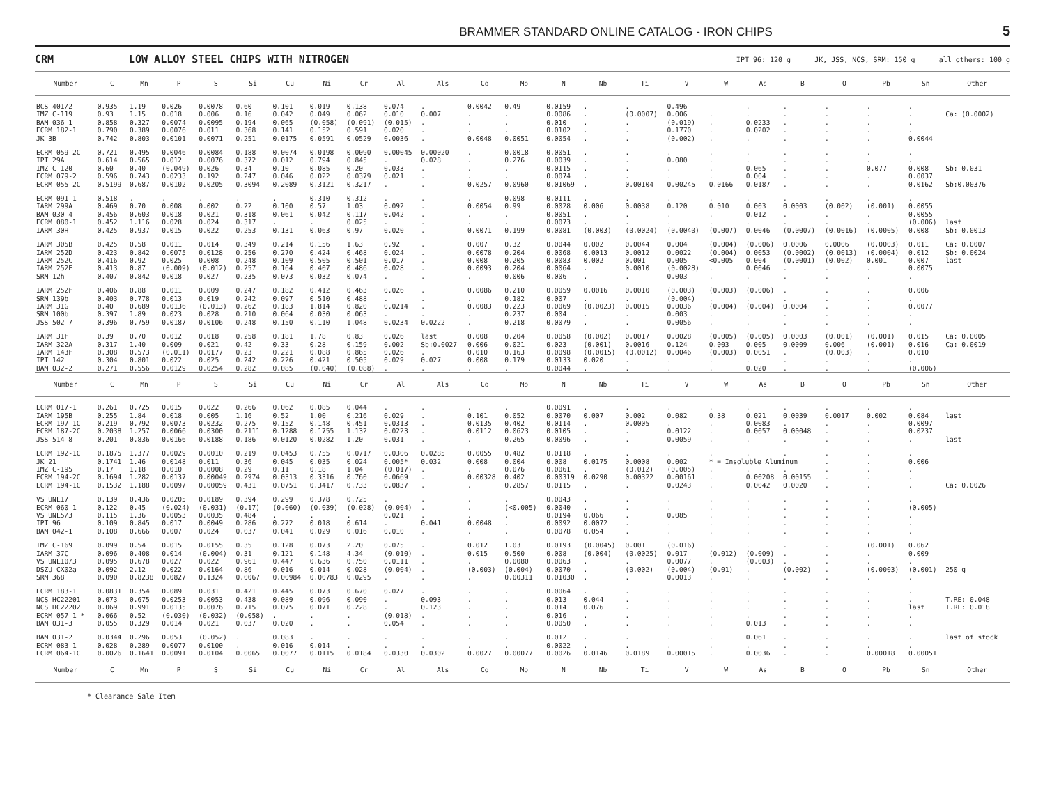BRAMMER STANDARD ONLINE CATALOG - IRON CHIPS
5
CRM LOW ALLOY STEEL CHIPS WITH NITROGEN IPT 96: 120 g JK, JSS, NCS, SRM: 150 g all others: 100 g
| Number | C | Mn | P | S | Si | Cu | Ni | Cr | Al | Als | Co | Mo | N | Nb | Ti | V | W | As | B | O | Pb | Sn | Other |
| --- | --- | --- | --- | --- | --- | --- | --- | --- | --- | --- | --- | --- | --- | --- | --- | --- | --- | --- | --- | --- | --- | --- | --- |
| BCS 401/2 | 0.935 | 1.19 | 0.026 | 0.0078 | 0.60 | 0.101 | 0.019 | 0.138 | 0.074 | . | 0.0042 | 0.49 | 0.0159 | . | . | 0.496 | | . | . | . | . | . | |
| IMZ C-119 | 0.93 | 1.15 | 0.018 | 0.006 | 0.16 | 0.042 | 0.049 | 0.062 | 0.010 | 0.007 | . | . | 0.0086 | . | (0.0007) | 0.006 | . | . | . | . | . | . | Ca: (0.0002) |
| BAM 036-1 | 0.858 | 0.327 | 0.0074 | 0.0095 | 0.194 | 0.065 | (0.058) | (0.091) | (0.015) | . | . | . | 0.010 | . | . | (0.019) | . | 0.0233 | . | . | . | . | |
| ECRM 182-1 | 0.790 | 0.389 | 0.0076 | 0.011 | 0.368 | 0.141 | 0.152 | 0.591 | 0.020 | . | . | . | 0.0102 | . | . | 0.1770 | . | 0.0202 | . | . | . | . | |
| JK 3B | 0.742 | 0.803 | 0.0101 | 0.0071 | 0.251 | 0.0175 | 0.0591 | 0.0529 | 0.0036 | . | 0.0048 | 0.0051 | 0.0054 | . | . | (0.002) | . | . | . | . | . | 0.0044 | |
| ECRM 059-2C | 0.721 | 0.495 | 0.0046 | 0.0084 | 0.188 | 0.0074 | 0.0198 | 0.0090 | 0.00045 | 0.00020 | . | 0.0018 | 0.0051 | . | . | . | . | . | . | . | . | . | |
| IPT 29A | 0.614 | 0.565 | 0.012 | 0.0076 | 0.372 | 0.012 | 0.794 | 0.845 | . | 0.028 | . | 0.276 | 0.0039 | . | . | 0.080 | . | . | . | . | . | . | |
| IMZ C-120 | 0.60 | 0.40 | (0.049) | 0.026 | 0.34 | 0.10 | 0.085 | 0.20 | 0.033 | . | . | . | 0.0115 | . | . | . | . | 0.065 | . | . | 0.077 | 0.008 | Sb: 0.031 |
| ECRM 079-2 | 0.596 | 0.743 | 0.0233 | 0.192 | 0.247 | 0.046 | 0.022 | 0.0379 | 0.021 | . | . | . | 0.0074 | . | . | . | . | 0.004 | . | . | . | 0.0037 | |
| ECRM 055-2C | 0.5199 | 0.687 | 0.0102 | 0.0205 | 0.3094 | 0.2089 | 0.3121 | 0.3217 | . | . | 0.0257 | 0.0960 | 0.01069 | . | 0.00104 | 0.00245 | 0.0166 | 0.0187 | . | . | . | 0.0162 | Sb:0.00376 |
| ECRM 091-1 | 0.518 | . | . | . | . | . | 0.310 | 0.312 | . | . | . | 0.098 | 0.0111 | . | . | . | . | . | . | . | . | . | |
| IARM 299A | 0.469 | 0.70 | 0.008 | 0.002 | 0.22 | 0.100 | 0.57 | 1.03 | 0.092 | . | 0.0054 | 0.99 | 0.0028 | 0.006 | 0.0038 | 0.120 | 0.010 | 0.003 | 0.0003 | (0.002) | (0.001) | 0.0055 | |
| BAM 030-4 | 0.456 | 0.603 | 0.018 | 0.021 | 0.318 | 0.061 | 0.042 | 0.117 | 0.042 | . | . | . | 0.0051 | . | . | . | . | 0.012 | . | . | . | 0.0055 | |
| ECRM 080-1 | 0.452 | 1.116 | 0.028 | 0.024 | 0.317 | . | . | 0.025 | . | . | . | . | 0.0073 | . | . | . | . | . | . | . | . | (0.006) | last |
| IARM 30H | 0.425 | 0.937 | 0.015 | 0.022 | 0.253 | 0.131 | 0.063 | 0.97 | 0.020 | . | 0.0071 | 0.199 | 0.0081 | (0.003) | (0.0024) | (0.0040) | (0.007) | 0.0046 | (0.0007) | (0.0016) | (0.0005) | 0.008 | Sb: 0.0013 |
| IARM 305B | 0.425 | 0.58 | 0.011 | 0.014 | 0.349 | 0.214 | 0.156 | 1.63 | 0.92 | . | 0.007 | 0.32 | 0.0044 | 0.002 | 0.0044 | 0.004 | (0.004) | (0.006) | 0.0006 | 0.0006 | (0.0003) | 0.011 | Ca: 0.0007 |
| IARM 252D | 0.423 | 0.842 | 0.0075 | 0.0128 | 0.256 | 0.270 | 0.424 | 0.468 | 0.024 | . | 0.0078 | 0.204 | 0.0068 | 0.0013 | 0.0012 | 0.0022 | (0.004) | 0.0053 | (0.0002) | (0.0013) | (0.0004) | 0.012 | Sb: 0.0024 |
| IARM 252C | 0.416 | 0.92 | 0.025 | 0.008 | 0.248 | 0.109 | 0.505 | 0.501 | 0.017 | . | 0.008 | 0.205 | 0.0083 | 0.002 | 0.001 | 0.005 | <0.005 | 0.004 | (0.0001) | (0.002) | 0.001 | 0.007 | last |
| IARM 252E | 0.413 | 0.87 | (0.009) | (0.012) | 0.257 | 0.164 | 0.407 | 0.486 | 0.028 | . | 0.0093 | 0.204 | 0.0064 | . | 0.0010 | (0.0028) | . | 0.0046 | . | . | . | 0.0075 | |
| SRM 12h | 0.407 | 0.842 | 0.018 | 0.027 | 0.235 | 0.073 | 0.032 | 0.074 | . | . | . | 0.006 | 0.006 | . | . | 0.003 | . | . | . | . | . | . | |
| IARM 252F | 0.406 | 0.88 | 0.011 | 0.009 | 0.247 | 0.182 | 0.412 | 0.463 | 0.026 | . | 0.0086 | 0.210 | 0.0059 | 0.0016 | 0.0010 | (0.003) | (0.003) | (0.006) | . | . | . | 0.006 | |
| SRM 139b | 0.403 | 0.778 | 0.013 | 0.019 | 0.242 | 0.097 | 0.510 | 0.488 | . | . | . | 0.182 | 0.007 | . | . | (0.004) | . | . | . | . | . | . | |
| IARM 31G | 0.40 | 0.689 | 0.0136 | (0.013) | 0.262 | 0.183 | 1.814 | 0.820 | 0.0214 | . | 0.0083 | 0.223 | 0.0069 | (0.0023) | 0.0015 | 0.0036 | (0.004) | (0.004) | 0.0004 | . | . | 0.0077 | |
| SRM 100b | 0.397 | 1.89 | 0.023 | 0.028 | 0.210 | 0.064 | 0.030 | 0.063 | . | . | . | 0.237 | 0.004 | . | . | 0.003 | . | . | . | . | . | . | |
| JSS 502-7 | 0.396 | 0.759 | 0.0187 | 0.0106 | 0.248 | 0.150 | 0.110 | 1.048 | 0.0234 | 0.0222 | . | 0.218 | 0.0079 | . | . | 0.0056 | . | . | . | . | . | . | |
| IARM 31F | 0.39 | 0.70 | 0.012 | 0.018 | 0.258 | 0.181 | 1.78 | 0.83 | 0.026 | last | 0.008 | 0.204 | 0.0058 | (0.002) | 0.0017 | 0.0028 | (0.005) | (0.005) | 0.0003 | (0.001) | (0.001) | 0.015 | Ca: 0.0005 |
| IARM 322A | 0.317 | 1.40 | 0.009 | 0.021 | 0.42 | 0.33 | 0.28 | 0.159 | 0.002 | Sb:0.0027 | 0.006 | 0.021 | 0.023 | (0.001) | 0.0016 | 0.124 | 0.003 | 0.005 | 0.0009 | 0.006 | (0.001) | 0.016 | Ca: 0.0019 |
| IARM 143F | 0.308 | 0.573 | (0.011) | 0.0177 | 0.23 | 0.221 | 0.088 | 0.865 | 0.026 | . | 0.010 | 0.163 | 0.0098 | (0.0015) | (0.0012) | 0.0046 | (0.003) | 0.0051 | . | (0.003) | . | 0.010 | |
| IPT 142 | 0.304 | 0.801 | 0.022 | 0.025 | 0.242 | 0.226 | 0.421 | 0.505 | 0.029 | 0.027 | 0.008 | 0.179 | 0.0133 | 0.020 | . | . | . | . | . | . | . | . | |
| BAM 032-2 | 0.271 | 0.556 | 0.0129 | 0.0254 | 0.282 | 0.085 | (0.040) | (0.088) | . | . | . | . | 0.0044 | . | . | . | . | 0.020 | . | . | . | (0.006) | |
| Number | C | Mn | P | S | Si | Cu | Ni | Cr | Al | Als | Co | Mo | N | Nb | Ti | V | W | As | B | O | Pb | Sn | Other |
| ECRM 017-1 | 0.261 | 0.725 | 0.015 | 0.022 | 0.266 | 0.062 | 0.085 | 0.044 | . | . | . | . | 0.0091 | . | . | . | . | . | . | . | . | . | |
| IARM 195B | 0.255 | 1.84 | 0.018 | 0.005 | 1.16 | 0.52 | 1.00 | 0.216 | 0.029 | . | 0.101 | 0.052 | 0.0070 | 0.007 | 0.002 | 0.082 | 0.38 | 0.021 | 0.0039 | 0.0017 | 0.002 | 0.084 | last |
| ECRM 197-1C | 0.219 | 0.792 | 0.0073 | 0.0232 | 0.275 | 0.152 | 0.148 | 0.451 | 0.0313 | . | 0.0135 | 0.402 | 0.0114 | . | 0.0005 | . | . | 0.0083 | . | . | . | 0.0097 | |
| ECRM 187-2C | 0.2038 | 1.257 | 0.0066 | 0.0300 | 0.2111 | 0.1288 | 0.1755 | 1.132 | 0.0223 | . | 0.0112 | 0.0623 | 0.0105 | . | . | 0.0122 | . | 0.0057 | 0.00048 | . | . | 0.0237 | |
| JSS 514-8 | 0.201 | 0.836 | 0.0166 | 0.0188 | 0.186 | 0.0120 | 0.0282 | 1.20 | 0.031 | . | . | 0.265 | 0.0096 | . | . | 0.0059 | . | . | . | . | . | . | last |
| ECRM 192-1C | 0.1875 | 1.377 | 0.0029 | 0.0010 | 0.219 | 0.0453 | 0.755 | 0.0717 | 0.0306 | 0.0285 | 0.0055 | 0.482 | 0.0118 | . | . | . | . | . | . | . | . | . | |
| JK 21 | 0.1741 | 1.46 | 0.0148 | 0.011 | 0.36 | 0.045 | 0.035 | 0.024 | 0.005* | 0.032 | 0.008 | 0.004 | 0.008 | 0.0175 | 0.0008 | 0.002 | * = Insoluble Aluminum | | | . | . | 0.006 | |
| IMZ C-195 | 0.17 | 1.18 | 0.010 | 0.0008 | 0.29 | 0.11 | 0.18 | 1.04 | (0.017) | . | . | 0.076 | 0.0061 | . | (0.012) | (0.005) | . | . | . | . | . | . | |
| ECRM 194-2C | 0.1694 | 1.282 | 0.0137 | 0.00049 | 0.2974 | 0.0313 | 0.3316 | 0.760 | 0.0669 | . | 0.00328 | 0.402 | 0.00319 | 0.0290 | 0.00322 | 0.00161 | . | 0.00208 | 0.00155 | . | . | . | |
| ECRM 194-1C | 0.1532 | 1.188 | 0.0097 | 0.00059 | 0.431 | 0.0751 | 0.3417 | 0.733 | 0.0837 | . | . | 0.2857 | 0.0115 | . | . | 0.0243 | . | 0.0042 | 0.0020 | . | . | . | Ca: 0.0026 |
| VS UNL17 | 0.139 | 0.436 | 0.0205 | 0.0189 | 0.394 | 0.299 | 0.378 | 0.725 | . | . | . | . | 0.0043 | . | . | . | . | . | . | . | . | . | |
| ECRM 060-1 | 0.122 | 0.45 | (0.024) | (0.031) | (0.17) | (0.060) | (0.039) | (0.028) | (0.004) | . | . | (<0.005) | 0.0040 | . | . | . | . | . | . | . | . | (0.005) | |
| VS UNL5/3 | 0.115 | 1.36 | 0.0053 | 0.0035 | 0.484 | . | . | . | 0.021 | . | . | . | 0.0194 | 0.066 | . | 0.085 | . | . | . | . | . | . | |
| IPT 96 | 0.109 | 0.845 | 0.017 | 0.0049 | 0.286 | 0.272 | 0.018 | 0.614 | . | 0.041 | 0.0048 | . | 0.0092 | 0.0072 | . | . | . | . | . | . | . | . | |
| BAM 042-1 | 0.108 | 0.666 | 0.007 | 0.024 | 0.037 | 0.041 | 0.029 | 0.016 | 0.010 | . | . | . | 0.0078 | 0.054 | . | . | . | . | . | . | . | . | |
| IMZ C-169 | 0.099 | 0.54 | 0.015 | 0.0155 | 0.35 | 0.128 | 0.073 | 2.20 | 0.075 | . | 0.012 | 1.03 | 0.0193 | (0.0045) | 0.001 | (0.016) | . | . | . | . | (0.001) | 0.062 | |
| IARM 37C | 0.096 | 0.408 | 0.014 | (0.004) | 0.31 | 0.121 | 0.148 | 4.34 | (0.010) | . | 0.015 | 0.500 | 0.008 | (0.004) | (0.0025) | 0.017 | (0.012) | (0.009) | . | . | . | 0.009 | |
| VS UNL10/3 | 0.095 | 0.678 | 0.027 | 0.022 | 0.961 | 0.447 | 0.636 | 0.750 | 0.0111 | . | . | 0.0080 | 0.0063 | . | . | 0.0077 | . | (0.003) | . | . | . | . | |
| DSZU CX02a | 0.092 | 2.12 | 0.022 | 0.0164 | 0.86 | 0.016 | 0.014 | 0.028 | (0.004) | . | (0.003) | (0.004) | 0.0070 | . | (0.002) | (0.004) | (0.01) | . | (0.002) | . | (0.0003) | (0.001) | 250 g |
| SRM 368 | 0.090 | 0.8238 | 0.0827 | 0.1324 | 0.0067 | 0.00984 | 0.00783 | 0.0295 | . | . | . | 0.00311 | 0.01030 | . | . | 0.0013 | . | . | . | . | . | . | |
| ECRM 183-1 | 0.0831 | 0.354 | 0.089 | 0.031 | 0.421 | 0.445 | 0.073 | 0.670 | 0.027 | . | . | . | 0.0064 | . | . | . | . | . | . | . | . | . | |
| NCS HC22201 | 0.073 | 0.675 | 0.0253 | 0.0053 | 0.438 | 0.089 | 0.096 | 0.090 | . | 0.093 | . | . | 0.013 | 0.044 | . | . | . | . | . | . | . | . | T.RE: 0.048 |
| NCS HC22202 | 0.069 | 0.991 | 0.0135 | 0.0076 | 0.715 | 0.075 | 0.071 | 0.228 | . | 0.123 | . | . | 0.014 | 0.076 | . | . | . | . | . | . | . | last | T.RE: 0.018 |
| ECRM 057-1 * | 0.066 | 0.52 | (0.030) | (0.032) | (0.058) | . | . | . | (0.018) | . | . | . | 0.016 | . | . | . | . | . | . | . | . | . | |
| BAM 031-3 | 0.055 | 0.329 | 0.014 | 0.021 | 0.037 | 0.020 | . | . | 0.054 | . | . | . | 0.0050 | . | . | . | . | 0.013 | . | . | . | . | |
| BAM 031-2 | 0.0344 | 0.296 | 0.053 | (0.052) | . | 0.083 | . | . | . | . | . | . | 0.012 | . | . | . | . | 0.061 | . | . | . | . | last of stock |
| ECRM 083-1 | 0.028 | 0.289 | 0.0077 | 0.0100 | . | 0.016 | 0.014 | . | . | . | . | . | 0.0022 | . | . | . | . | . | . | . | . | . | |
| ECRM 064-1C | 0.0026 | 0.1641 | 0.0091 | 0.0104 | 0.0065 | 0.0077 | 0.0115 | 0.0184 | 0.0330 | 0.0302 | 0.0027 | 0.00077 | 0.0026 | 0.0146 | 0.0189 | 0.00015 | . | 0.0036 | . | . | 0.00018 | 0.00051 | |
| Number | C | Mn | P | S | Si | Cu | Ni | Cr | Al | Als | Co | Mo | N | Nb | Ti | V | W | As | B | O | Pb | Sn | Other |
* Clearance Sale Item